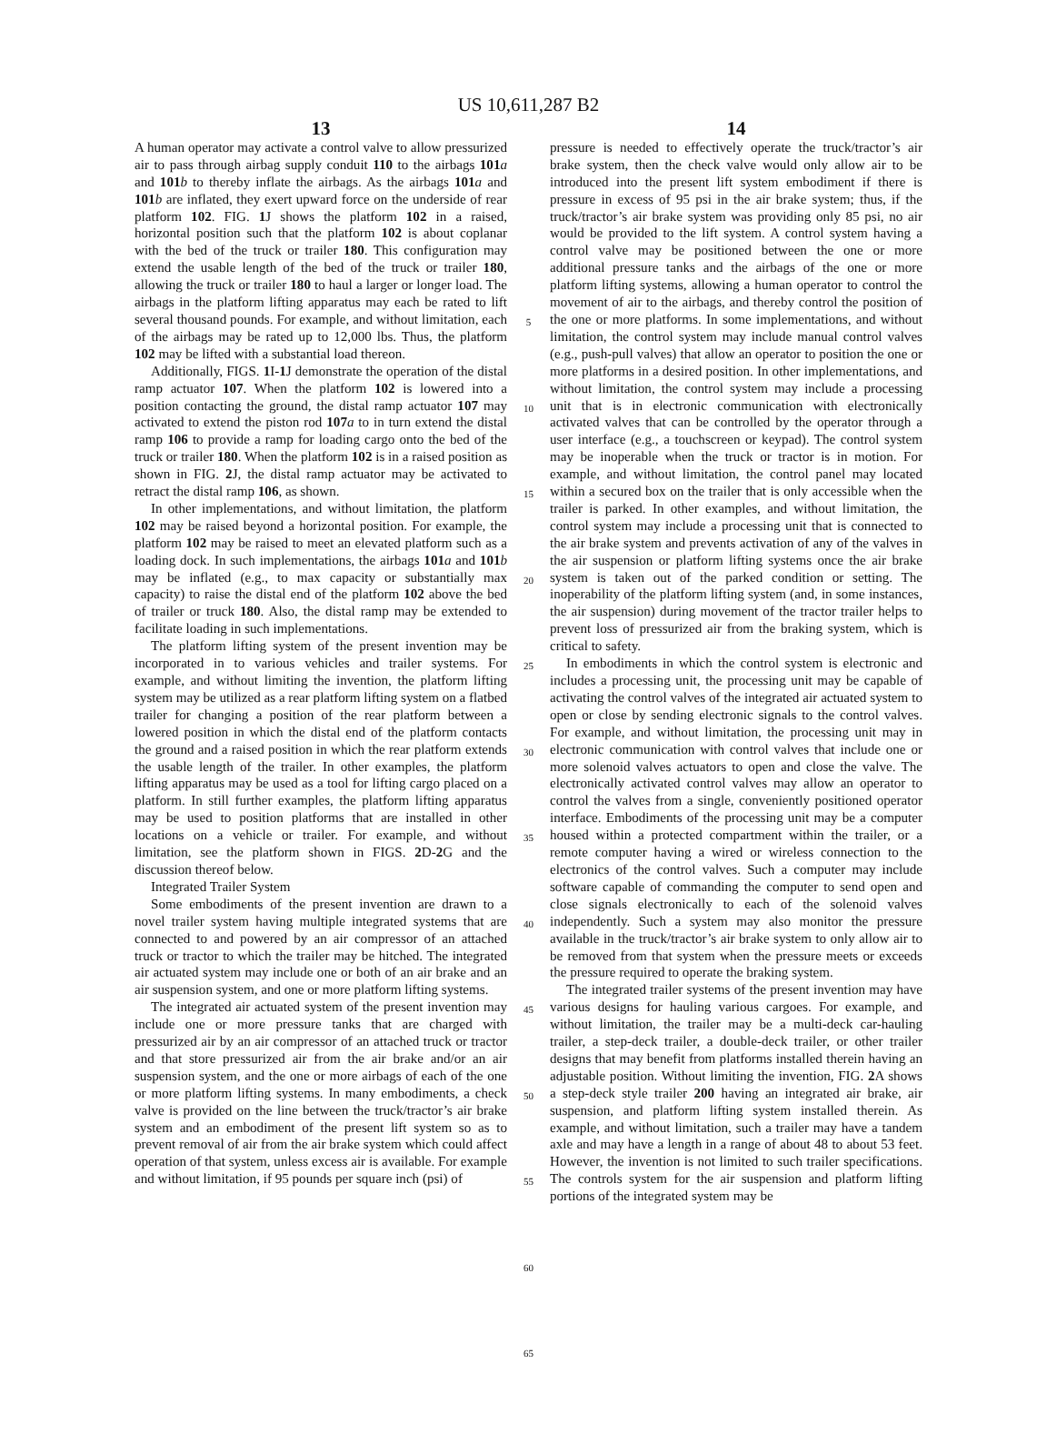US 10,611,287 B2
13
A human operator may activate a control valve to allow pressurized air to pass through airbag supply conduit 110 to the airbags 101 a and 101 b to thereby inflate the airbags. As the airbags 101 a and 101 b are inflated, they exert upward force on the underside of rear platform 102. FIG. 1 J shows the platform 102 in a raised, horizontal position such that the platform 102 is about coplanar with the bed of the truck or trailer 180. This configuration may extend the usable length of the bed of the truck or trailer 180, allowing the truck or trailer 180 to haul a larger or longer load. The airbags in the platform lifting apparatus may each be rated to lift several thousand pounds. For example, and without limitation, each of the airbags may be rated up to 12,000 lbs. Thus, the platform 102 may be lifted with a substantial load thereon.
Additionally, FIGS. 1 I-1 J demonstrate the operation of the distal ramp actuator 107. When the platform 102 is lowered into a position contacting the ground, the distal ramp actuator 107 may activated to extend the piston rod 107 a to in turn extend the distal ramp 106 to provide a ramp for loading cargo onto the bed of the truck or trailer 180. When the platform 102 is in a raised position as shown in FIG. 2 J, the distal ramp actuator may be activated to retract the distal ramp 106, as shown.
In other implementations, and without limitation, the platform 102 may be raised beyond a horizontal position. For example, the platform 102 may be raised to meet an elevated platform such as a loading dock. In such implementations, the airbags 101 a and 101 b may be inflated (e.g., to max capacity or substantially max capacity) to raise the distal end of the platform 102 above the bed of trailer or truck 180. Also, the distal ramp may be extended to facilitate loading in such implementations.
The platform lifting system of the present invention may be incorporated in to various vehicles and trailer systems. For example, and without limiting the invention, the platform lifting system may be utilized as a rear platform lifting system on a flatbed trailer for changing a position of the rear platform between a lowered position in which the distal end of the platform contacts the ground and a raised position in which the rear platform extends the usable length of the trailer. In other examples, the platform lifting apparatus may be used as a tool for lifting cargo placed on a platform. In still further examples, the platform lifting apparatus may be used to position platforms that are installed in other locations on a vehicle or trailer. For example, and without limitation, see the platform shown in FIGS. 2 D-2 G and the discussion thereof below.
Integrated Trailer System
Some embodiments of the present invention are drawn to a novel trailer system having multiple integrated systems that are connected to and powered by an air compressor of an attached truck or tractor to which the trailer may be hitched. The integrated air actuated system may include one or both of an air brake and an air suspension system, and one or more platform lifting systems.
The integrated air actuated system of the present invention may include one or more pressure tanks that are charged with pressurized air by an air compressor of an attached truck or tractor and that store pressurized air from the air brake and/or an air suspension system, and the one or more airbags of each of the one or more platform lifting systems. In many embodiments, a check valve is provided on the line between the truck/tractor’s air brake system and an embodiment of the present lift system so as to prevent removal of air from the air brake system which could affect operation of that system, unless excess air is available. For example and without limitation, if 95 pounds per square inch (psi) of
5
10
15
20
25
30
35
40
45
50
55
60
65
14
pressure is needed to effectively operate the truck/tractor’s air brake system, then the check valve would only allow air to be introduced into the present lift system embodiment if there is pressure in excess of 95 psi in the air brake system; thus, if the truck/tractor’s air brake system was providing only 85 psi, no air would be provided to the lift system. A control system having a control valve may be positioned between the one or more additional pressure tanks and the airbags of the one or more platform lifting systems, allowing a human operator to control the movement of air to the airbags, and thereby control the position of the one or more platforms. In some implementations, and without limitation, the control system may include manual control valves (e.g., push-pull valves) that allow an operator to position the one or more platforms in a desired position. In other implementations, and without limitation, the control system may include a processing unit that is in electronic communication with electronically activated valves that can be controlled by the operator through a user interface (e.g., a touchscreen or keypad). The control system may be inoperable when the truck or tractor is in motion. For example, and without limitation, the control panel may located within a secured box on the trailer that is only accessible when the trailer is parked. In other examples, and without limitation, the control system may include a processing unit that is connected to the air brake system and prevents activation of any of the valves in the air suspension or platform lifting systems once the air brake system is taken out of the parked condition or setting. The inoperability of the platform lifting system (and, in some instances, the air suspension) during movement of the tractor trailer helps to prevent loss of pressurized air from the braking system, which is critical to safety.
In embodiments in which the control system is electronic and includes a processing unit, the processing unit may be capable of activating the control valves of the integrated air actuated system to open or close by sending electronic signals to the control valves. For example, and without limitation, the processing unit may in electronic communication with control valves that include one or more solenoid valves actuators to open and close the valve. The electronically activated control valves may allow an operator to control the valves from a single, conveniently positioned operator interface. Embodiments of the processing unit may be a computer housed within a protected compartment within the trailer, or a remote computer having a wired or wireless connection to the electronics of the control valves. Such a computer may include software capable of commanding the computer to send open and close signals electronically to each of the solenoid valves independently. Such a system may also monitor the pressure available in the truck/tractor’s air brake system to only allow air to be removed from that system when the pressure meets or exceeds the pressure required to operate the braking system.
The integrated trailer systems of the present invention may have various designs for hauling various cargoes. For example, and without limitation, the trailer may be a multi-deck car-hauling trailer, a step-deck trailer, a double-deck trailer, or other trailer designs that may benefit from platforms installed therein having an adjustable position. Without limiting the invention, FIG. 2 A shows a step-deck style trailer 200 having an integrated air brake, air suspension, and platform lifting system installed therein. As example, and without limitation, such a trailer may have a tandem axle and may have a length in a range of about 48 to about 53 feet. However, the invention is not limited to such trailer specifications. The controls system for the air suspension and platform lifting portions of the integrated system may be